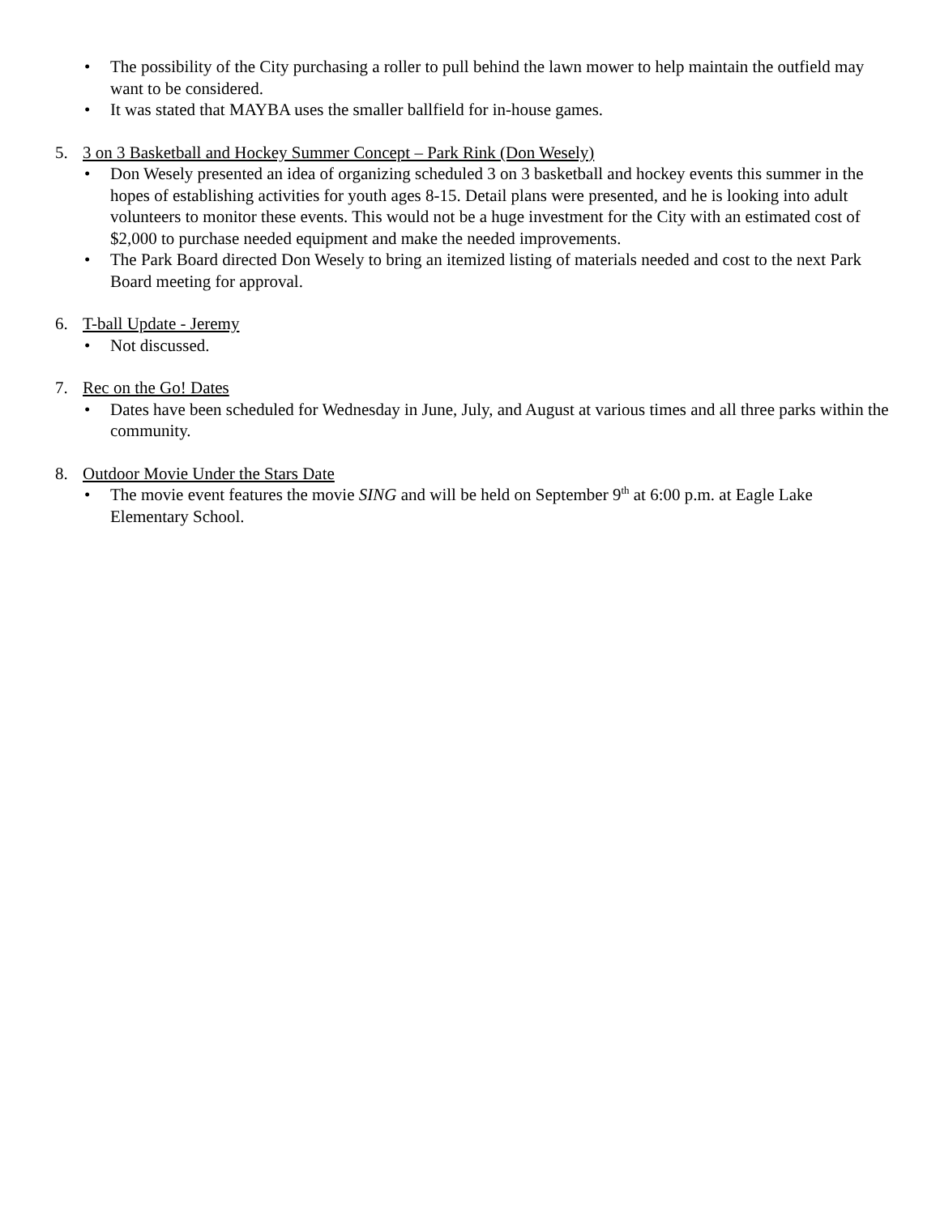• The possibility of the City purchasing a roller to pull behind the lawn mower to help maintain the outfield may want to be considered.
• It was stated that MAYBA uses the smaller ballfield for in-house games.
5. 3 on 3 Basketball and Hockey Summer Concept – Park Rink (Don Wesely)
• Don Wesely presented an idea of organizing scheduled 3 on 3 basketball and hockey events this summer in the hopes of establishing activities for youth ages 8-15. Detail plans were presented, and he is looking into adult volunteers to monitor these events. This would not be a huge investment for the City with an estimated cost of $2,000 to purchase needed equipment and make the needed improvements.
• The Park Board directed Don Wesely to bring an itemized listing of materials needed and cost to the next Park Board meeting for approval.
6. T-ball Update - Jeremy
• Not discussed.
7. Rec on the Go! Dates
• Dates have been scheduled for Wednesday in June, July, and August at various times and all three parks within the community.
8. Outdoor Movie Under the Stars Date
• The movie event features the movie SING and will be held on September 9<sup>th</sup> at 6:00 p.m. at Eagle Lake Elementary School.